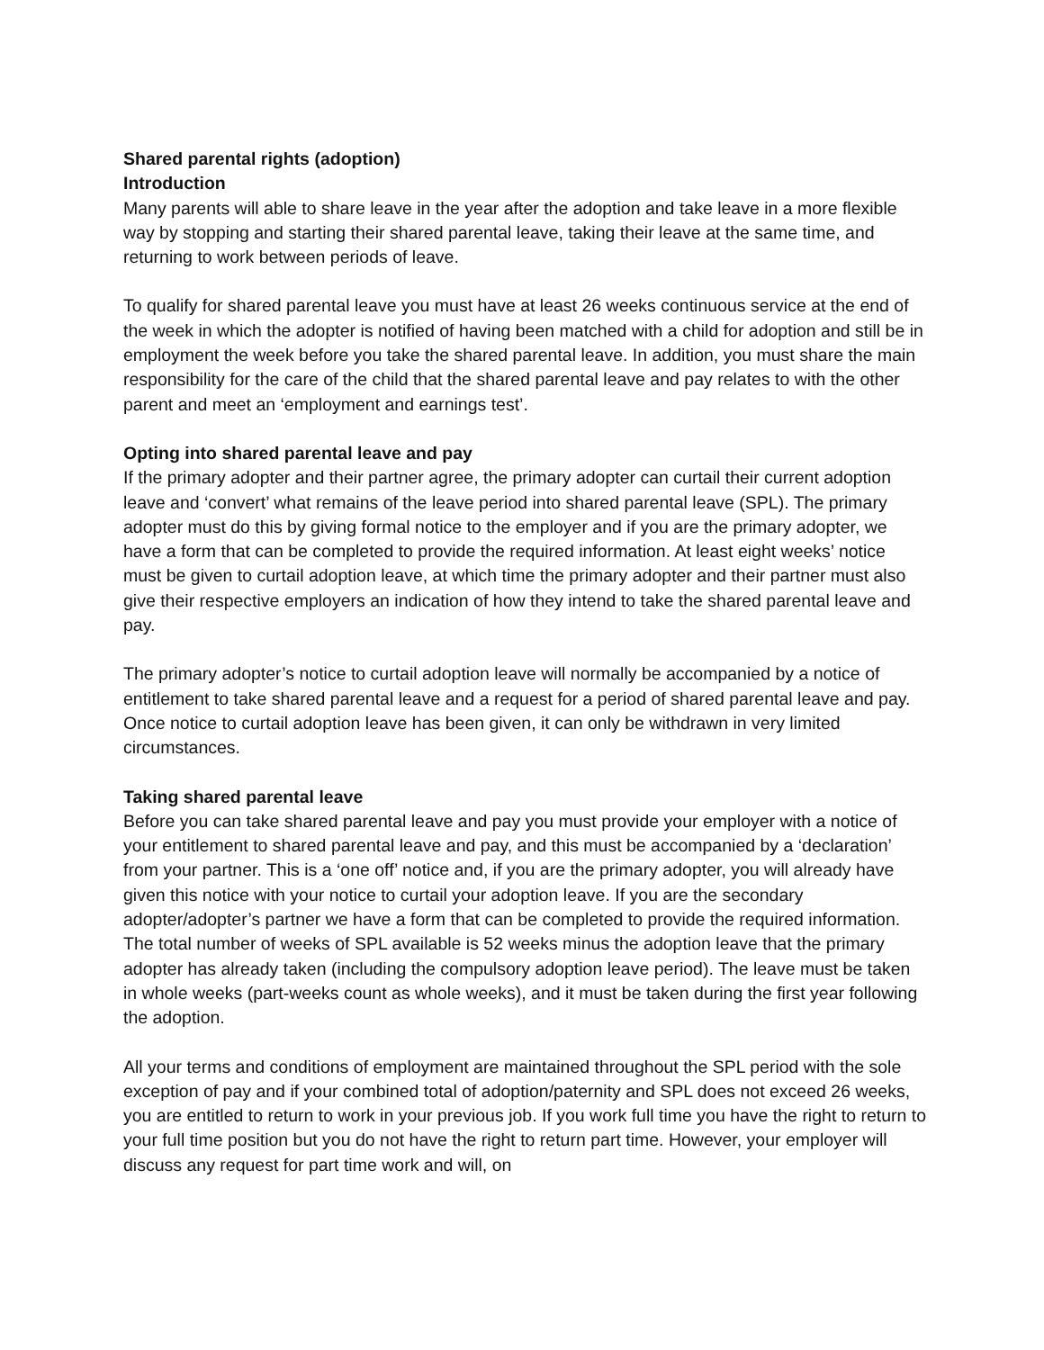Shared parental rights (adoption)
Introduction
Many parents will able to share leave in the year after the adoption and take leave in a more flexible way by stopping and starting their shared parental leave, taking their leave at the same time, and returning to work between periods of leave.
To qualify for shared parental leave you must have at least 26 weeks continuous service at the end of the week in which the adopter is notified of having been matched with a child for adoption and still be in employment the week before you take the shared parental leave. In addition, you must share the main responsibility for the care of the child that the shared parental leave and pay relates to with the other parent and meet an ‘employment and earnings test’.
Opting into shared parental leave and pay
If the primary adopter and their partner agree, the primary adopter can curtail their current adoption leave and ‘convert’ what remains of the leave period into shared parental leave (SPL). The primary adopter must do this by giving formal notice to the employer and if you are the primary adopter, we have a form that can be completed to provide the required information. At least eight weeks’ notice must be given to curtail adoption leave, at which time the primary adopter and their partner must also give their respective employers an indication of how they intend to take the shared parental leave and pay.
The primary adopter’s notice to curtail adoption leave will normally be accompanied by a notice of entitlement to take shared parental leave and a request for a period of shared parental leave and pay. Once notice to curtail adoption leave has been given, it can only be withdrawn in very limited circumstances.
Taking shared parental leave
Before you can take shared parental leave and pay you must provide your employer with a notice of your entitlement to shared parental leave and pay, and this must be accompanied by a ‘declaration’ from your partner. This is a ‘one off’ notice and, if you are the primary adopter, you will already have given this notice with your notice to curtail your adoption leave. If you are the secondary adopter/adopter’s partner we have a form that can be completed to provide the required information. The total number of weeks of SPL available is 52 weeks minus the adoption leave that the primary adopter has already taken (including the compulsory adoption leave period). The leave must be taken in whole weeks (part-weeks count as whole weeks), and it must be taken during the first year following the adoption.
All your terms and conditions of employment are maintained throughout the SPL period with the sole exception of pay and if your combined total of adoption/paternity and SPL does not exceed 26 weeks, you are entitled to return to work in your previous job. If you work full time you have the right to return to your full time position but you do not have the right to return part time. However, your employer will discuss any request for part time work and will, on